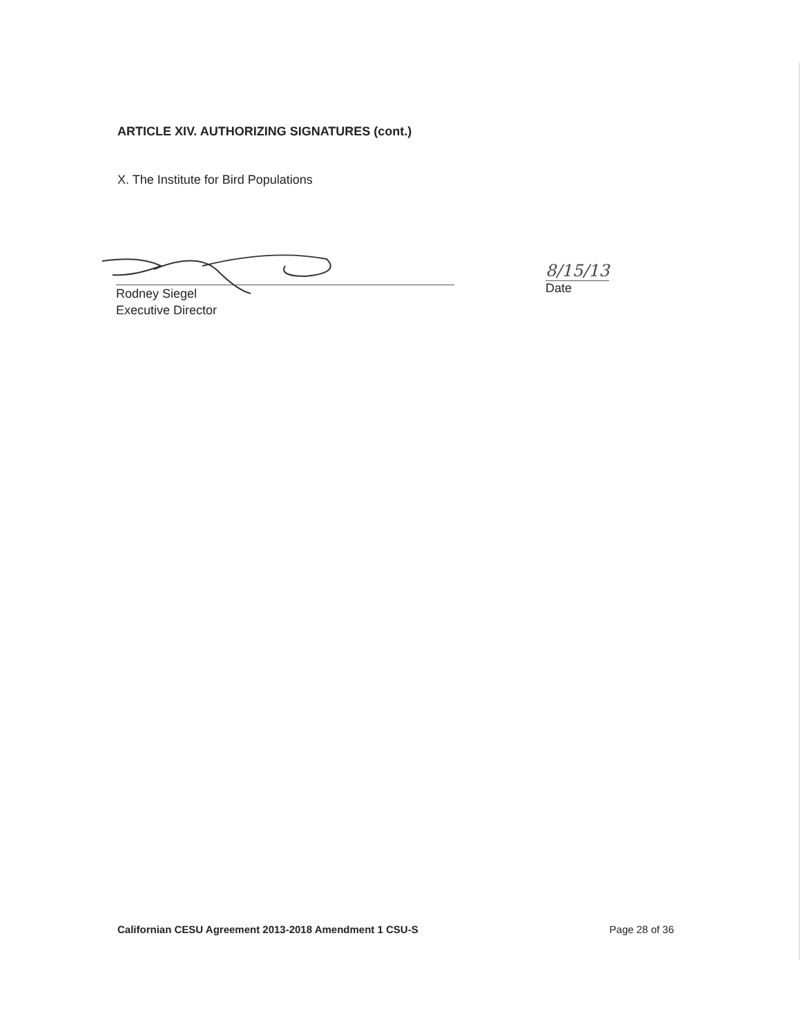ARTICLE XIV. AUTHORIZING SIGNATURES (cont.)
X. The Institute for Bird Populations
Rodney Siegel
Executive Director
8/15/13
Date
Californian CESU Agreement 2013-2018 Amendment 1 CSU-S Page 28 of 36